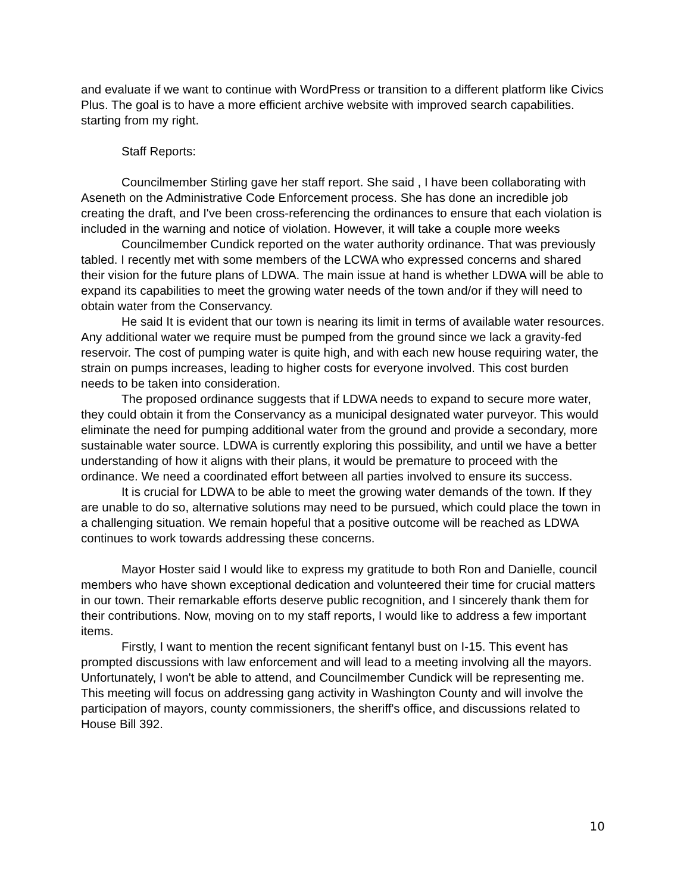and evaluate if we want to continue with WordPress or transition to a different platform like Civics Plus. The goal is to have a more efficient archive website with improved search capabilities.
starting from my right.
Staff Reports:
Councilmember Stirling gave her staff report. She said , I have been collaborating with Aseneth on the Administrative Code Enforcement process. She has done an incredible job creating the draft, and I've been cross-referencing the ordinances to ensure that each violation is included in the warning and notice of violation. However, it will take a couple more weeks
Councilmember Cundick reported on the water authority ordinance. That was previously tabled. I recently met with some members of the LCWA who expressed concerns and shared their vision for the future plans of LDWA. The main issue at hand is whether LDWA will be able to expand its capabilities to meet the growing water needs of the town and/or if they will need to obtain water from the Conservancy.
He said It is evident that our town is nearing its limit in terms of available water resources. Any additional water we require must be pumped from the ground since we lack a gravity-fed reservoir. The cost of pumping water is quite high, and with each new house requiring water, the strain on pumps increases, leading to higher costs for everyone involved. This cost burden needs to be taken into consideration.
The proposed ordinance suggests that if LDWA needs to expand to secure more water, they could obtain it from the Conservancy as a municipal designated water purveyor. This would eliminate the need for pumping additional water from the ground and provide a secondary, more sustainable water source. LDWA is currently exploring this possibility, and until we have a better understanding of how it aligns with their plans, it would be premature to proceed with the ordinance. We need a coordinated effort between all parties involved to ensure its success.
It is crucial for LDWA to be able to meet the growing water demands of the town. If they are unable to do so, alternative solutions may need to be pursued, which could place the town in a challenging situation. We remain hopeful that a positive outcome will be reached as LDWA continues to work towards addressing these concerns.
Mayor Hoster said I would like to express my gratitude to both Ron and Danielle, council members who have shown exceptional dedication and volunteered their time for crucial matters in our town. Their remarkable efforts deserve public recognition, and I sincerely thank them for their contributions. Now, moving on to my staff reports, I would like to address a few important items.
Firstly, I want to mention the recent significant fentanyl bust on I-15. This event has prompted discussions with law enforcement and will lead to a meeting involving all the mayors. Unfortunately, I won't be able to attend, and Councilmember Cundick will be representing me. This meeting will focus on addressing gang activity in Washington County and will involve the participation of mayors, county commissioners, the sheriff's office, and discussions related to House Bill 392.
10